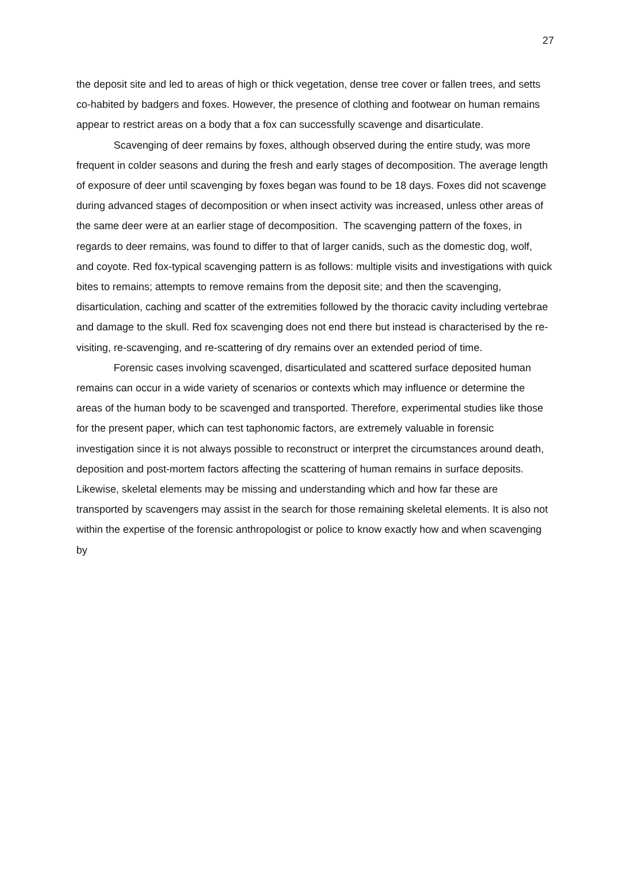27
the deposit site and led to areas of high or thick vegetation, dense tree cover or fallen trees, and setts co-habited by badgers and foxes. However, the presence of clothing and footwear on human remains appear to restrict areas on a body that a fox can successfully scavenge and disarticulate.
Scavenging of deer remains by foxes, although observed during the entire study, was more frequent in colder seasons and during the fresh and early stages of decomposition. The average length of exposure of deer until scavenging by foxes began was found to be 18 days. Foxes did not scavenge during advanced stages of decomposition or when insect activity was increased, unless other areas of the same deer were at an earlier stage of decomposition. The scavenging pattern of the foxes, in regards to deer remains, was found to differ to that of larger canids, such as the domestic dog, wolf, and coyote. Red fox-typical scavenging pattern is as follows: multiple visits and investigations with quick bites to remains; attempts to remove remains from the deposit site; and then the scavenging, disarticulation, caching and scatter of the extremities followed by the thoracic cavity including vertebrae and damage to the skull. Red fox scavenging does not end there but instead is characterised by the re-visiting, re-scavenging, and re-scattering of dry remains over an extended period of time.
Forensic cases involving scavenged, disarticulated and scattered surface deposited human remains can occur in a wide variety of scenarios or contexts which may influence or determine the areas of the human body to be scavenged and transported. Therefore, experimental studies like those for the present paper, which can test taphonomic factors, are extremely valuable in forensic investigation since it is not always possible to reconstruct or interpret the circumstances around death, deposition and post-mortem factors affecting the scattering of human remains in surface deposits. Likewise, skeletal elements may be missing and understanding which and how far these are transported by scavengers may assist in the search for those remaining skeletal elements. It is also not within the expertise of the forensic anthropologist or police to know exactly how and when scavenging by